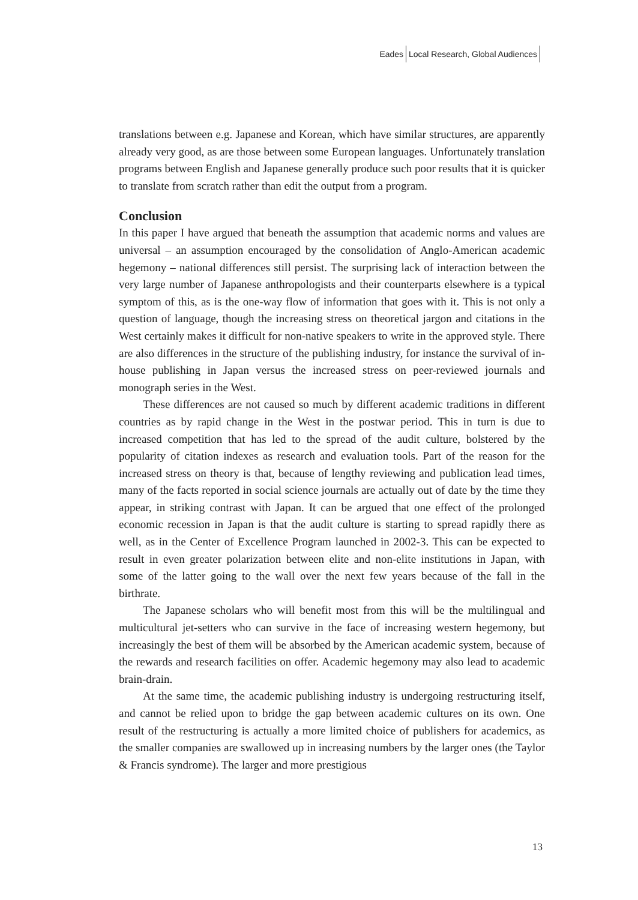Eades Local Research, Global Audiences
translations between e.g. Japanese and Korean, which have similar structures, are apparently already very good, as are those between some European languages. Unfortunately translation programs between English and Japanese generally produce such poor results that it is quicker to translate from scratch rather than edit the output from a program.
Conclusion
In this paper I have argued that beneath the assumption that academic norms and values are universal – an assumption encouraged by the consolidation of Anglo-American academic hegemony – national differences still persist. The surprising lack of interaction between the very large number of Japanese anthropologists and their counterparts elsewhere is a typical symptom of this, as is the one-way flow of information that goes with it. This is not only a question of language, though the increasing stress on theoretical jargon and citations in the West certainly makes it difficult for non-native speakers to write in the approved style. There are also differences in the structure of the publishing industry, for instance the survival of in-house publishing in Japan versus the increased stress on peer-reviewed journals and monograph series in the West.
These differences are not caused so much by different academic traditions in different countries as by rapid change in the West in the postwar period. This in turn is due to increased competition that has led to the spread of the audit culture, bolstered by the popularity of citation indexes as research and evaluation tools. Part of the reason for the increased stress on theory is that, because of lengthy reviewing and publication lead times, many of the facts reported in social science journals are actually out of date by the time they appear, in striking contrast with Japan. It can be argued that one effect of the prolonged economic recession in Japan is that the audit culture is starting to spread rapidly there as well, as in the Center of Excellence Program launched in 2002-3. This can be expected to result in even greater polarization between elite and non-elite institutions in Japan, with some of the latter going to the wall over the next few years because of the fall in the birthrate.
The Japanese scholars who will benefit most from this will be the multilingual and multicultural jet-setters who can survive in the face of increasing western hegemony, but increasingly the best of them will be absorbed by the American academic system, because of the rewards and research facilities on offer. Academic hegemony may also lead to academic brain-drain.
At the same time, the academic publishing industry is undergoing restructuring itself, and cannot be relied upon to bridge the gap between academic cultures on its own. One result of the restructuring is actually a more limited choice of publishers for academics, as the smaller companies are swallowed up in increasing numbers by the larger ones (the Taylor & Francis syndrome). The larger and more prestigious
13